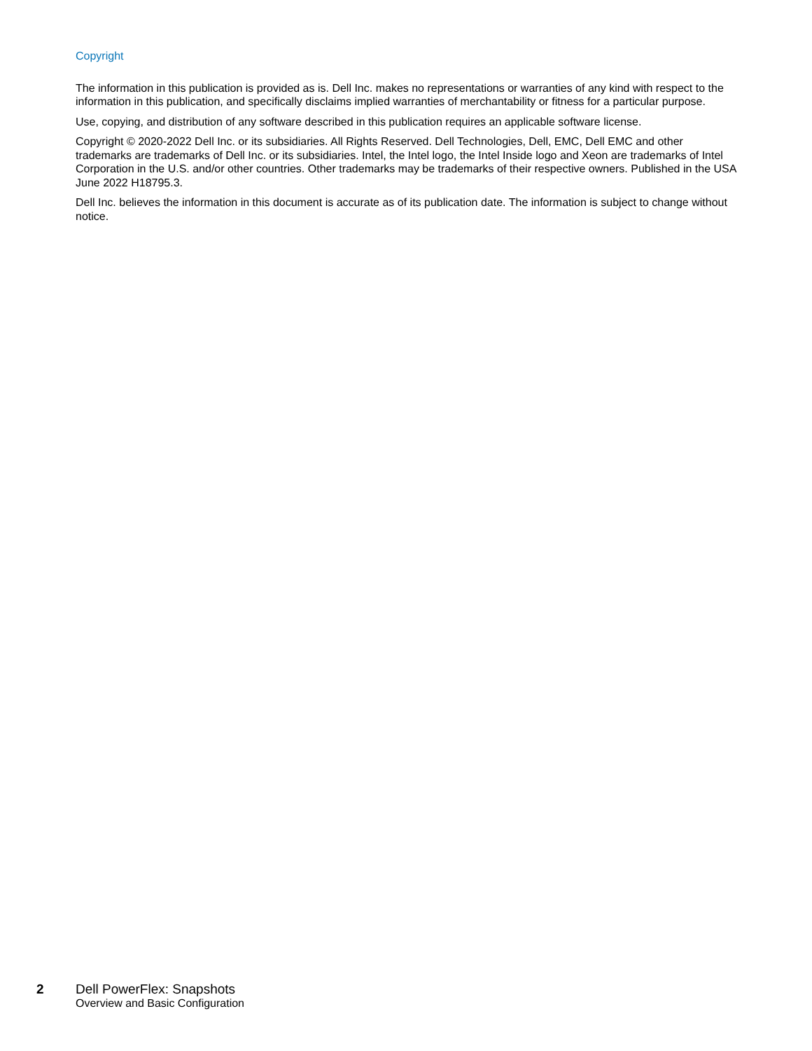Copyright
The information in this publication is provided as is. Dell Inc. makes no representations or warranties of any kind with respect to the information in this publication, and specifically disclaims implied warranties of merchantability or fitness for a particular purpose.
Use, copying, and distribution of any software described in this publication requires an applicable software license.
Copyright © 2020-2022 Dell Inc. or its subsidiaries. All Rights Reserved. Dell Technologies, Dell, EMC, Dell EMC and other trademarks are trademarks of Dell Inc. or its subsidiaries. Intel, the Intel logo, the Intel Inside logo and Xeon are trademarks of Intel Corporation in the U.S. and/or other countries. Other trademarks may be trademarks of their respective owners. Published in the USA June 2022 H18795.3.
Dell Inc. believes the information in this document is accurate as of its publication date. The information is subject to change without notice.
2
Dell PowerFlex: Snapshots
Overview and Basic Configuration